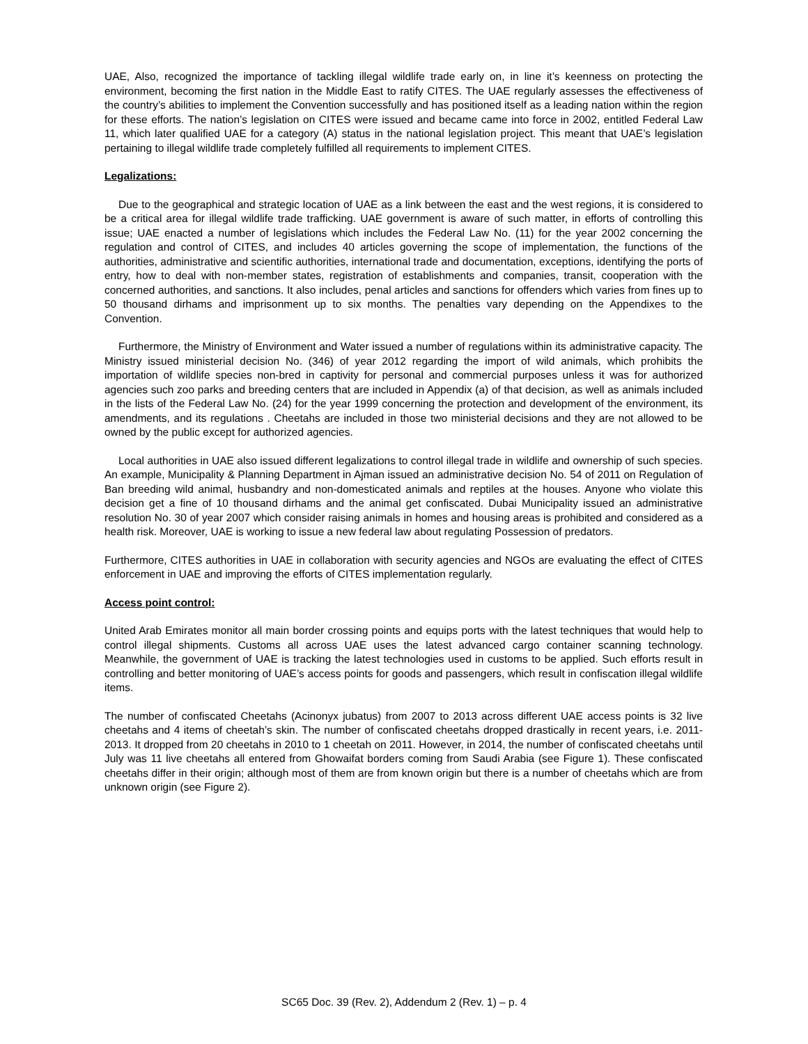UAE, Also, recognized the importance of tackling illegal wildlife trade early on, in line it’s keenness on protecting the environment, becoming the first nation in the Middle East to ratify CITES. The UAE regularly assesses the effectiveness of the country’s abilities to implement the Convention successfully and has positioned itself as a leading nation within the region for these efforts. The nation’s legislation on CITES were issued and became came into force in 2002, entitled Federal Law 11, which later qualified UAE for a category (A) status in the national legislation project. This meant that UAE’s legislation pertaining to illegal wildlife trade completely fulfilled all requirements to implement CITES.
Legalizations:
Due to the geographical and strategic location of UAE as a link between the east and the west regions, it is considered to be a critical area for illegal wildlife trade trafficking. UAE government is aware of such matter, in efforts of controlling this issue; UAE enacted a number of legislations which includes the Federal Law No. (11) for the year 2002 concerning the regulation and control of CITES, and includes 40 articles governing the scope of implementation, the functions of the authorities, administrative and scientific authorities, international trade and documentation, exceptions, identifying the ports of entry, how to deal with non-member states, registration of establishments and companies, transit, cooperation with the concerned authorities, and sanctions. It also includes, penal articles and sanctions for offenders which varies from fines up to 50 thousand dirhams and imprisonment up to six months. The penalties vary depending on the Appendixes to the Convention.
Furthermore, the Ministry of Environment and Water issued a number of regulations within its administrative capacity. The Ministry issued ministerial decision No. (346) of year 2012 regarding the import of wild animals, which prohibits the importation of wildlife species non-bred in captivity for personal and commercial purposes unless it was for authorized agencies such zoo parks and breeding centers that are included in Appendix (a) of that decision, as well as animals included in the lists of the Federal Law No. (24) for the year 1999 concerning the protection and development of the environment, its amendments, and its regulations . Cheetahs are included in those two ministerial decisions and they are not allowed to be owned by the public except for authorized agencies.
Local authorities in UAE also issued different legalizations to control illegal trade in wildlife and ownership of such species. An example, Municipality & Planning Department in Ajman issued an administrative decision No. 54 of 2011 on Regulation of Ban breeding wild animal, husbandry and non-domesticated animals and reptiles at the houses. Anyone who violate this decision get a fine of 10 thousand dirhams and the animal get confiscated. Dubai Municipality issued an administrative resolution No. 30 of year 2007 which consider raising animals in homes and housing areas is prohibited and considered as a health risk. Moreover, UAE is working to issue a new federal law about regulating Possession of predators.
Furthermore, CITES authorities in UAE in collaboration with security agencies and NGOs are evaluating the effect of CITES enforcement in UAE and improving the efforts of CITES implementation regularly.
Access point control:
United Arab Emirates monitor all main border crossing points and equips ports with the latest techniques that would help to control illegal shipments. Customs all across UAE uses the latest advanced cargo container scanning technology. Meanwhile, the government of UAE is tracking the latest technologies used in customs to be applied. Such efforts result in controlling and better monitoring of UAE’s access points for goods and passengers, which result in confiscation illegal wildlife items.
The number of confiscated Cheetahs (Acinonyx jubatus) from 2007 to 2013 across different UAE access points is 32 live cheetahs and 4 items of cheetah’s skin. The number of confiscated cheetahs dropped drastically in recent years, i.e. 2011- 2013. It dropped from 20 cheetahs in 2010 to 1 cheetah on 2011. However, in 2014, the number of confiscated cheetahs until July was 11 live cheetahs all entered from Ghowaifat borders coming from Saudi Arabia (see Figure 1). These confiscated cheetahs differ in their origin; although most of them are from known origin but there is a number of cheetahs which are from unknown origin (see Figure 2).
SC65 Doc. 39 (Rev. 2), Addendum 2 (Rev. 1) – p. 4